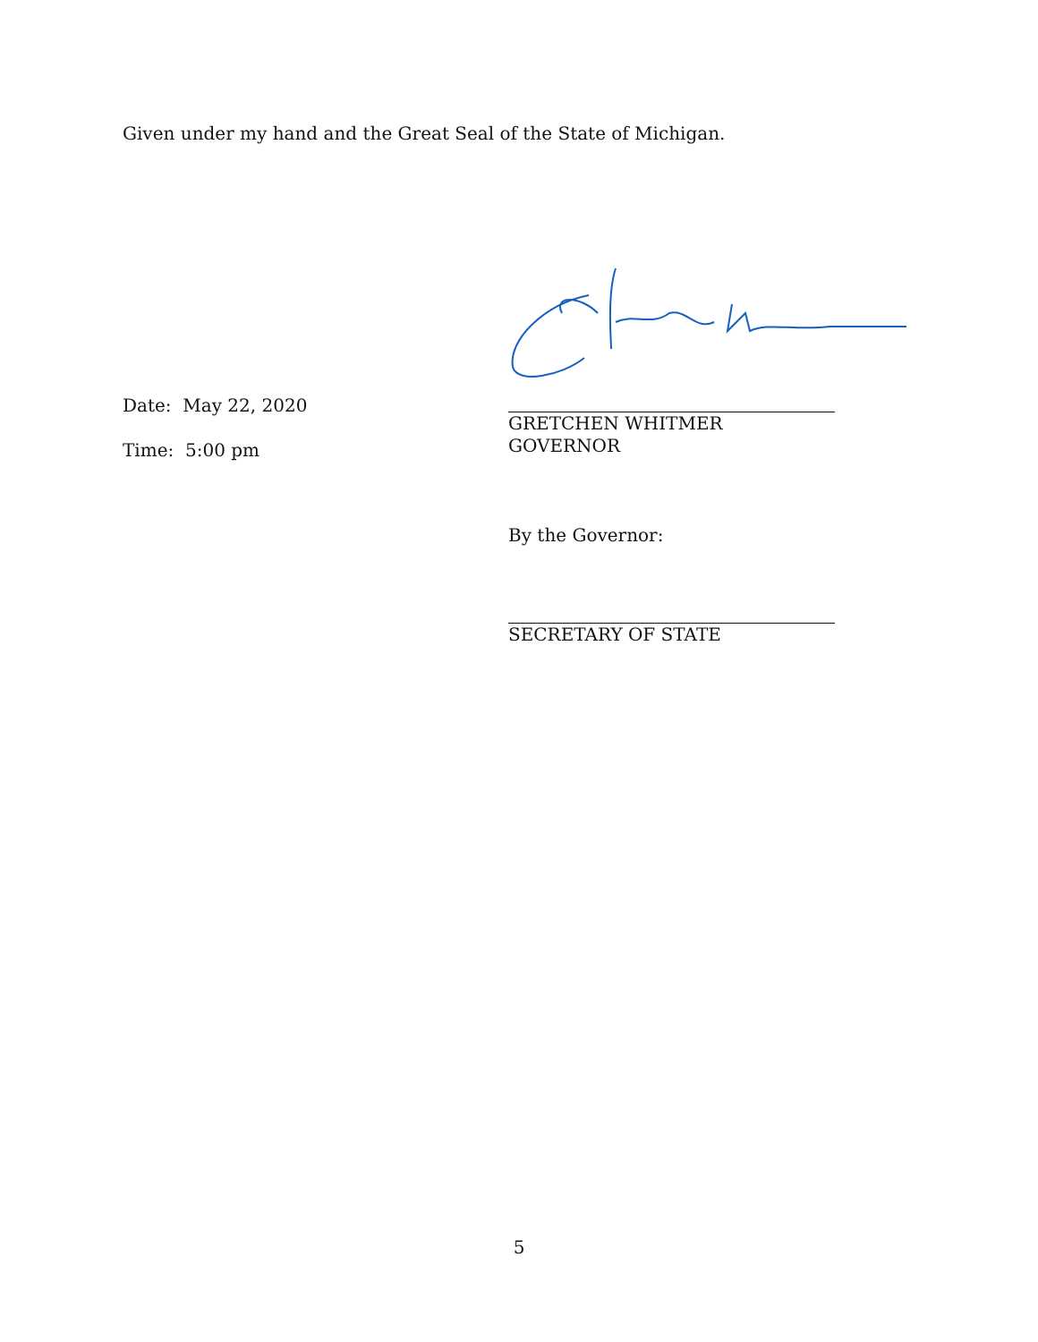Given under my hand and the Great Seal of the State of Michigan.
Date: May 22, 2020
Time: 5:00 pm
GRETCHEN WHITMER
GOVERNOR
By the Governor:
SECRETARY OF STATE
5